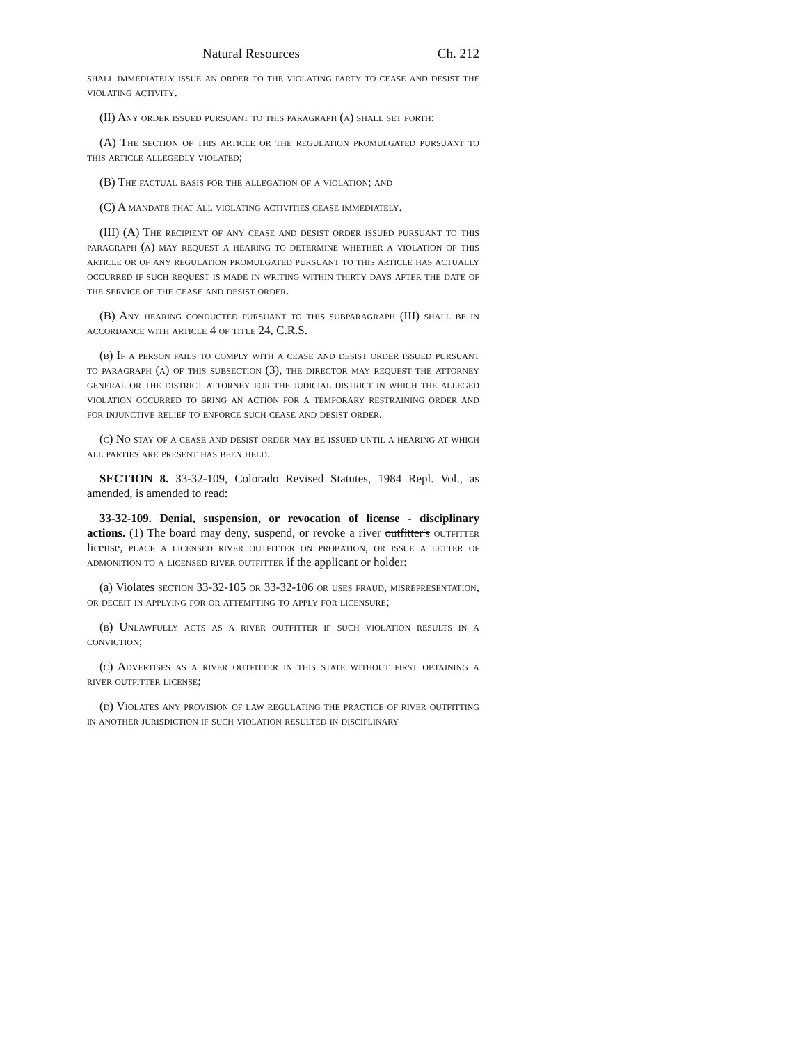Natural Resources Ch. 212
shall immediately issue an order to the violating party to cease and desist the violating activity.
(II) Any order issued pursuant to this paragraph (a) shall set forth:
(A) The section of this article or the regulation promulgated pursuant to this article allegedly violated;
(B) The factual basis for the allegation of a violation; and
(C) A mandate that all violating activities cease immediately.
(III) (A) The recipient of any cease and desist order issued pursuant to this paragraph (a) may request a hearing to determine whether a violation of this article or of any regulation promulgated pursuant to this article has actually occurred if such request is made in writing within thirty days after the date of the service of the cease and desist order.
(B) Any hearing conducted pursuant to this subparagraph (III) shall be in accordance with article 4 of title 24, C.R.S.
(b) If a person fails to comply with a cease and desist order issued pursuant to paragraph (a) of this subsection (3), the director may request the attorney general or the district attorney for the judicial district in which the alleged violation occurred to bring an action for a temporary restraining order and for injunctive relief to enforce such cease and desist order.
(c) No stay of a cease and desist order may be issued until a hearing at which all parties are present has been held.
SECTION 8. 33-32-109, Colorado Revised Statutes, 1984 Repl. Vol., as amended, is amended to read:
33-32-109. Denial, suspension, or revocation of license - disciplinary actions. (1) The board may deny, suspend, or revoke a river outfitter's outfitter license, place a licensed river outfitter on probation, or issue a letter of admonition to a licensed river outfitter if the applicant or holder:
(a) Violates section 33-32-105 or 33-32-106 or uses fraud, misrepresentation, or deceit in applying for or attempting to apply for licensure;
(b) Unlawfully acts as a river outfitter if such violation results in a conviction;
(c) Advertises as a river outfitter in this state without first obtaining a river outfitter license;
(d) Violates any provision of law regulating the practice of river outfitting in another jurisdiction if such violation resulted in disciplinary